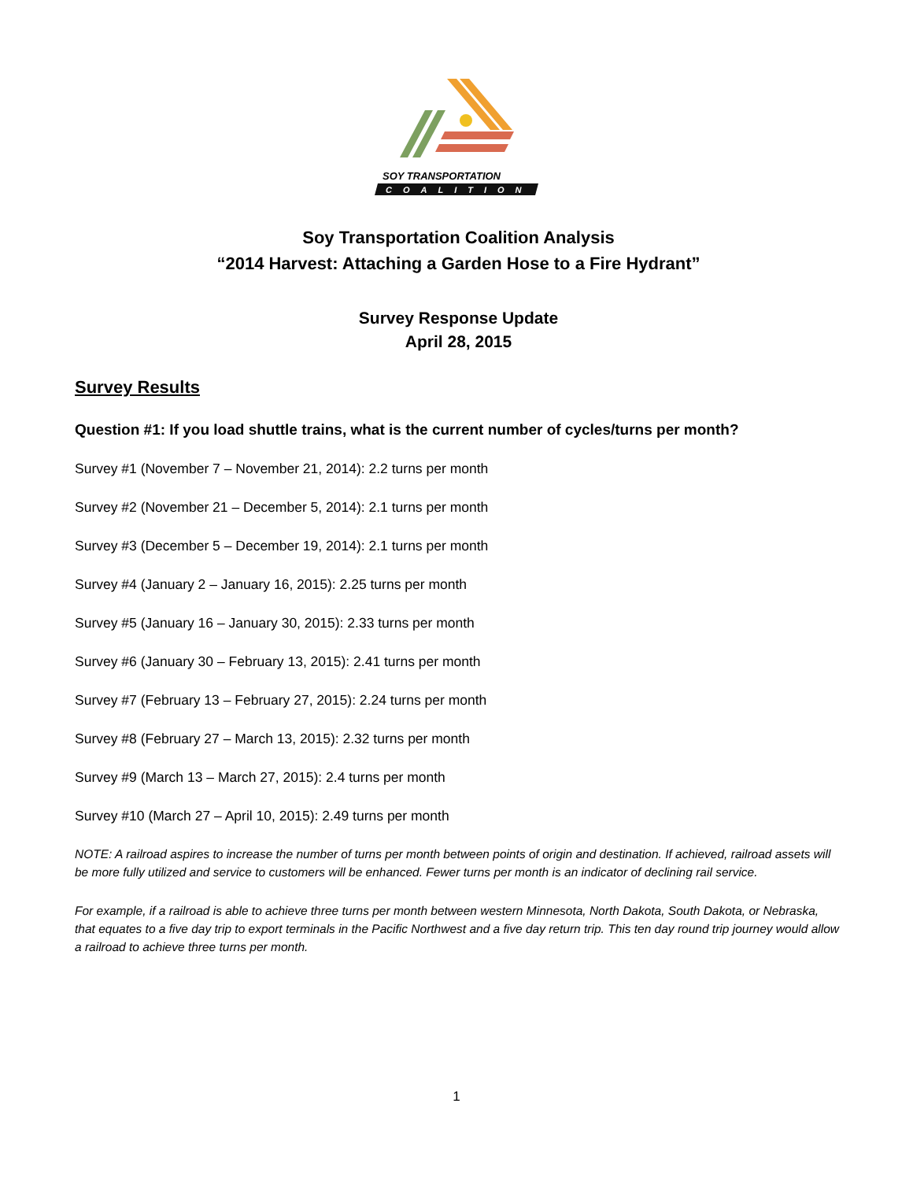SOY TRANSPORTATION
COALITION
Soy Transportation Coalition Analysis
“2014 Harvest: Attaching a Garden Hose to a Fire Hydrant”
Survey Response Update
April 28, 2015
Survey Results
Question #1: If you load shuttle trains, what is the current number of cycles/turns per month?
Survey #1 (November 7 – November 21, 2014): 2.2 turns per month
Survey #2 (November 21 – December 5, 2014): 2.1 turns per month
Survey #3 (December 5 – December 19, 2014): 2.1 turns per month
Survey #4 (January 2 – January 16, 2015): 2.25 turns per month
Survey #5 (January 16 – January 30, 2015): 2.33 turns per month
Survey #6 (January 30 – February 13, 2015): 2.41 turns per month
Survey #7 (February 13 – February 27, 2015): 2.24 turns per month
Survey #8 (February 27 – March 13, 2015): 2.32 turns per month
Survey #9 (March 13 – March 27, 2015): 2.4 turns per month
Survey #10 (March 27 – April 10, 2015): 2.49 turns per month
NOTE: A railroad aspires to increase the number of turns per month between points of origin and destination. If achieved, railroad assets will be more fully utilized and service to customers will be enhanced. Fewer turns per month is an indicator of declining rail service.
For example, if a railroad is able to achieve three turns per month between western Minnesota, North Dakota, South Dakota, or Nebraska, that equates to a five day trip to export terminals in the Pacific Northwest and a five day return trip. This ten day round trip journey would allow a railroad to achieve three turns per month.
1